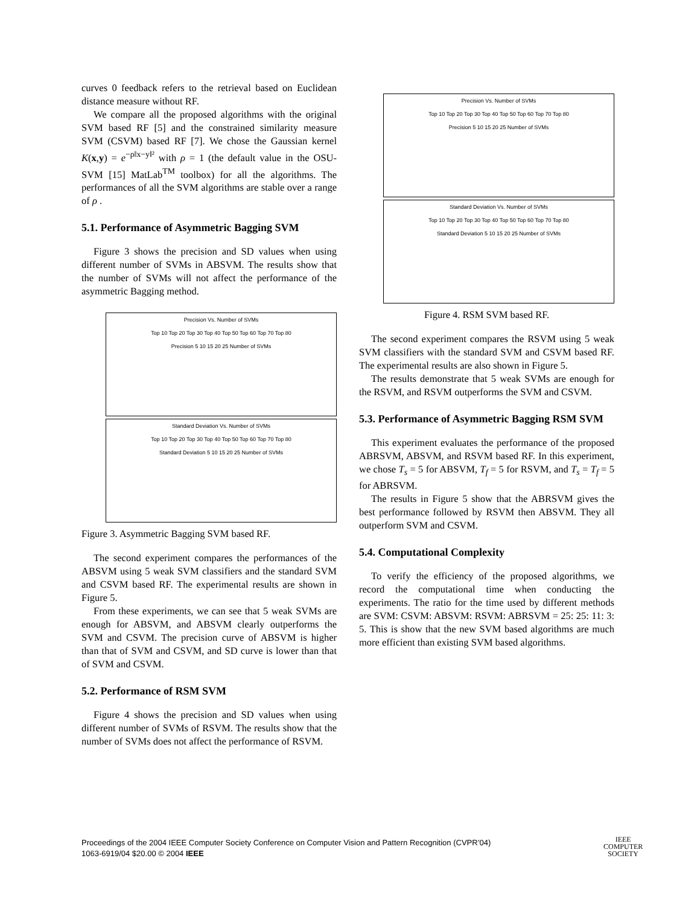curves 0 feedback refers to the retrieval based on Euclidean distance measure without RF.
We compare all the proposed algorithms with the original SVM based RF [5] and the constrained similarity measure SVM (CSVM) based RF [7]. We chose the Gaussian kernel K(x,y) = e<sup>−ρ‖x−y‖²</sup> with ρ = 1 (the default value in the OSU-SVM [15] MatLab<sup>TM</sup> toolbox) for all the algorithms. The performances of all the SVM algorithms are stable over a range of ρ .
5.1. Performance of Asymmetric Bagging SVM
Figure 3 shows the precision and SD values when using different number of SVMs in ABSVM. The results show that the number of SVMs will not affect the performance of the asymmetric Bagging method.
Precision Vs. Number of SVMs
Top 10 Top 20 Top 30 Top 40 Top 50 Top 60 Top 70 Top 80
Precision 5 10 15 20 25 Number of SVMs
Standard Deviation Vs. Number of SVMs
Top 10 Top 20 Top 30 Top 40 Top 50 Top 60 Top 70 Top 80
Standard Deviation 5 10 15 20 25 Number of SVMs
Figure 3. Asymmetric Bagging SVM based RF.
The second experiment compares the performances of the ABSVM using 5 weak SVM classifiers and the standard SVM and CSVM based RF. The experimental results are shown in Figure 5.
From these experiments, we can see that 5 weak SVMs are enough for ABSVM, and ABSVM clearly outperforms the SVM and CSVM. The precision curve of ABSVM is higher than that of SVM and CSVM, and SD curve is lower than that of SVM and CSVM.
5.2. Performance of RSM SVM
Figure 4 shows the precision and SD values when using different number of SVMs of RSVM. The results show that the number of SVMs does not affect the performance of RSVM.
Precision Vs. Number of SVMs
Top 10 Top 20 Top 30 Top 40 Top 50 Top 60 Top 70 Top 80
Precision 5 10 15 20 25 Number of SVMs
Standard Deviation Vs. Number of SVMs
Top 10 Top 20 Top 30 Top 40 Top 50 Top 60 Top 70 Top 80
Standard Deviation 5 10 15 20 25 Number of SVMs
Figure 4. RSM SVM based RF.
The second experiment compares the RSVM using 5 weak SVM classifiers with the standard SVM and CSVM based RF. The experimental results are also shown in Figure 5.
The results demonstrate that 5 weak SVMs are enough for the RSVM, and RSVM outperforms the SVM and CSVM.
5.3. Performance of Asymmetric Bagging RSM SVM
This experiment evaluates the performance of the proposed ABRSVM, ABSVM, and RSVM based RF. In this experiment, we chose T<sub>s</sub> = 5 for ABSVM, T<sub>f</sub> = 5 for RSVM, and T<sub>s</sub> = T<sub>f</sub> = 5 for ABRSVM.
The results in Figure 5 show that the ABRSVM gives the best performance followed by RSVM then ABSVM. They all outperform SVM and CSVM.
5.4. Computational Complexity
To verify the efficiency of the proposed algorithms, we record the computational time when conducting the experiments. The ratio for the time used by different methods are SVM: CSVM: ABSVM: RSVM: ABRSVM = 25: 25: 11: 3: 5. This is show that the new SVM based algorithms are much more efficient than existing SVM based algorithms.
Proceedings of the 2004 IEEE Computer Society Conference on Computer Vision and Pattern Recognition (CVPR’04)
1063-6919/04 $20.00 © 2004 IEEE
IEEE
COMPUTER
SOCIETY